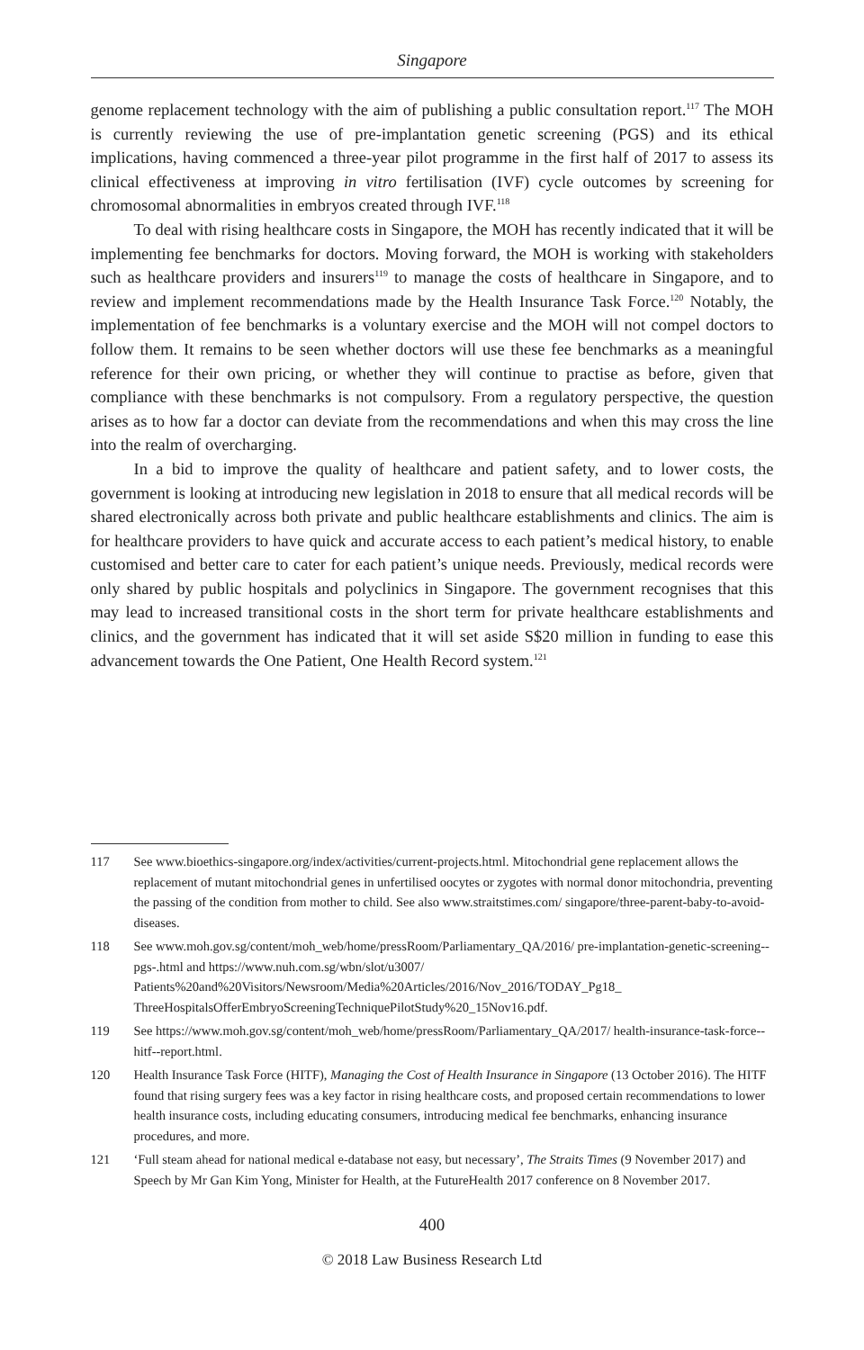Singapore
genome replacement technology with the aim of publishing a public consultation report.<sup>117</sup> The MOH is currently reviewing the use of pre-implantation genetic screening (PGS) and its ethical implications, having commenced a three-year pilot programme in the first half of 2017 to assess its clinical effectiveness at improving in vitro fertilisation (IVF) cycle outcomes by screening for chromosomal abnormalities in embryos created through IVF.<sup>118</sup>
To deal with rising healthcare costs in Singapore, the MOH has recently indicated that it will be implementing fee benchmarks for doctors. Moving forward, the MOH is working with stakeholders such as healthcare providers and insurers<sup>119</sup> to manage the costs of healthcare in Singapore, and to review and implement recommendations made by the Health Insurance Task Force.<sup>120</sup> Notably, the implementation of fee benchmarks is a voluntary exercise and the MOH will not compel doctors to follow them. It remains to be seen whether doctors will use these fee benchmarks as a meaningful reference for their own pricing, or whether they will continue to practise as before, given that compliance with these benchmarks is not compulsory. From a regulatory perspective, the question arises as to how far a doctor can deviate from the recommendations and when this may cross the line into the realm of overcharging.
In a bid to improve the quality of healthcare and patient safety, and to lower costs, the government is looking at introducing new legislation in 2018 to ensure that all medical records will be shared electronically across both private and public healthcare establishments and clinics. The aim is for healthcare providers to have quick and accurate access to each patient’s medical history, to enable customised and better care to cater for each patient’s unique needs. Previously, medical records were only shared by public hospitals and polyclinics in Singapore. The government recognises that this may lead to increased transitional costs in the short term for private healthcare establishments and clinics, and the government has indicated that it will set aside S$20 million in funding to ease this advancement towards the One Patient, One Health Record system.<sup>121</sup>
117 See www.bioethics-singapore.org/index/activities/current-projects.html. Mitochondrial gene replacement allows the replacement of mutant mitochondrial genes in unfertilised oocytes or zygotes with normal donor mitochondria, preventing the passing of the condition from mother to child. See also www.straitstimes.com/ singapore/three-parent-baby-to-avoid-diseases.
118 See www.moh.gov.sg/content/moh_web/home/pressRoom/Parliamentary_QA/2016/ pre-implantation-genetic-screening--pgs-.html and https://www.nuh.com.sg/wbn/slot/u3007/ Patients%20and%20Visitors/Newsroom/Media%20Articles/2016/Nov_2016/TODAY_Pg18_ ThreeHospitalsOfferEmbryoScreeningTechniquePilotStudy%20_15Nov16.pdf.
119 See https://www.moh.gov.sg/content/moh_web/home/pressRoom/Parliamentary_QA/2017/ health-insurance-task-force--hitf--report.html.
120 Health Insurance Task Force (HITF), Managing the Cost of Health Insurance in Singapore (13 October 2016). The HITF found that rising surgery fees was a key factor in rising healthcare costs, and proposed certain recommendations to lower health insurance costs, including educating consumers, introducing medical fee benchmarks, enhancing insurance procedures, and more.
121 ‘Full steam ahead for national medical e-database not easy, but necessary’, The Straits Times (9 November 2017) and Speech by Mr Gan Kim Yong, Minister for Health, at the FutureHealth 2017 conference on 8 November 2017.
400
© 2018 Law Business Research Ltd